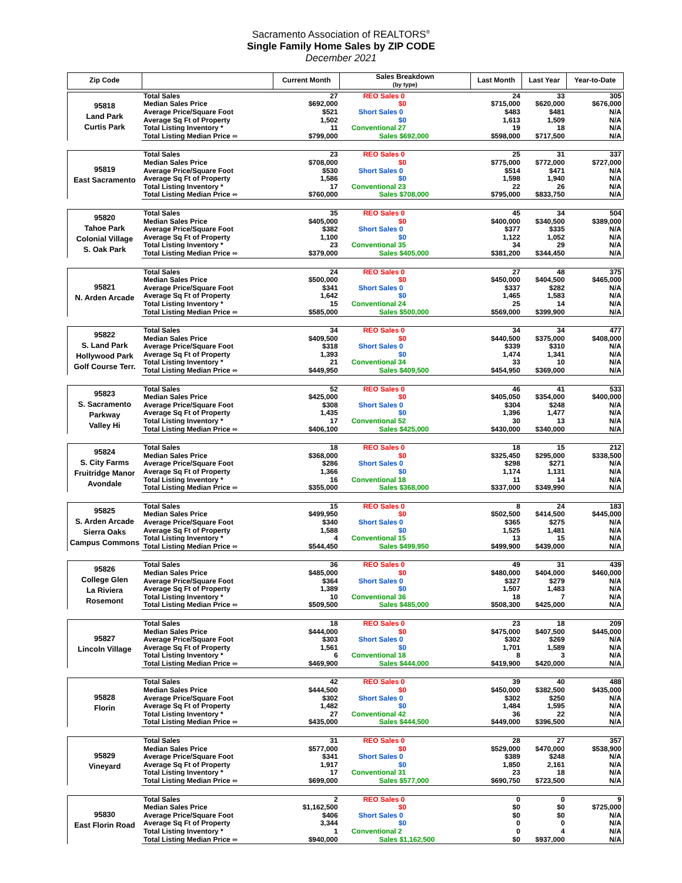Sacramento Association of REALTORS<sup>®</sup>
Single Family Home Sales by ZIP CODE
December 2021
| Zip Code | | Current Month | Sales Breakdown (by type) | Last Month | Last Year | Year-to-Date |
| --- | --- | --- | --- | --- | --- | --- |
| 95818 Land Park Curtis Park | Total Sales | 27 | REO Sales 0 | 24 | 33 | 305 |
| | Median Sales Price | $692,000 | $0 | $715,000 | $620,000 | $676,000 |
| | Average Price/Square Foot | $521 | Short Sales 0 | $483 | $481 | N/A |
| | Average Sq Ft of Property | 1,502 | $0 | 1,613 | 1,509 | N/A |
| | Total Listing Inventory * | 11 | Conventional 27 | 19 | 18 | N/A |
| | Total Listing Median Price ∞ | $799,000 | Sales $692,000 | $598,000 | $717,500 | N/A |
| 95819 East Sacramento | Total Sales | 23 | REO Sales 0 | 25 | 31 | 337 |
| | Median Sales Price | $708,000 | $0 | $775,000 | $772,000 | $727,000 |
| | Average Price/Square Foot | $530 | Short Sales 0 | $514 | $471 | N/A |
| | Average Sq Ft of Property | 1,586 | $0 | 1,598 | 1,940 | N/A |
| | Total Listing Inventory * | 17 | Conventional 23 | 22 | 26 | N/A |
| | Total Listing Median Price ∞ | $760,000 | Sales $708,000 | $795,000 | $833,750 | N/A |
| 95820 Tahoe Park Colonial Village S. Oak Park | Total Sales | 35 | REO Sales 0 | 45 | 34 | 504 |
| | Median Sales Price | $405,000 | $0 | $400,000 | $340,500 | $389,000 |
| | Average Price/Square Foot | $382 | Short Sales 0 | $377 | $335 | N/A |
| | Average Sq Ft of Property | 1,100 | $0 | 1,122 | 1,052 | N/A |
| | Total Listing Inventory * | 23 | Conventional 35 | 34 | 29 | N/A |
| | Total Listing Median Price ∞ | $379,000 | Sales $405,000 | $381,200 | $344,450 | N/A |
| 95821 N. Arden Arcade | Total Sales | 24 | REO Sales 0 | 27 | 48 | 375 |
| | Median Sales Price | $500,000 | $0 | $450,000 | $404,500 | $465,000 |
| | Average Price/Square Foot | $341 | Short Sales 0 | $337 | $282 | N/A |
| | Average Sq Ft of Property | 1,642 | $0 | 1,465 | 1,583 | N/A |
| | Total Listing Inventory * | 15 | Conventional 24 | 25 | 14 | N/A |
| | Total Listing Median Price ∞ | $585,000 | Sales $500,000 | $569,000 | $399,900 | N/A |
| 95822 S. Land Park Hollywood Park Golf Course Terr. | Total Sales | 34 | REO Sales 0 | 34 | 34 | 477 |
| | Median Sales Price | $409,500 | $0 | $440,500 | $375,000 | $408,000 |
| | Average Price/Square Foot | $318 | Short Sales 0 | $339 | $310 | N/A |
| | Average Sq Ft of Property | 1,393 | $0 | 1,474 | 1,341 | N/A |
| | Total Listing Inventory * | 21 | Conventional 34 | 33 | 10 | N/A |
| | Total Listing Median Price ∞ | $449,950 | Sales $409,500 | $454,950 | $369,000 | N/A |
| 95823 S. Sacramento Parkway Valley Hi | Total Sales | 52 | REO Sales 0 | 46 | 41 | 533 |
| | Median Sales Price | $425,000 | $0 | $405,050 | $354,000 | $400,000 |
| | Average Price/Square Foot | $308 | Short Sales 0 | $304 | $248 | N/A |
| | Average Sq Ft of Property | 1,435 | $0 | 1,396 | 1,477 | N/A |
| | Total Listing Inventory * | 17 | Conventional 52 | 30 | 13 | N/A |
| | Total Listing Median Price ∞ | $406,100 | Sales $425,000 | $430,000 | $340,000 | N/A |
| 95824 S. City Farms Fruitridge Manor Avondale | Total Sales | 18 | REO Sales 0 | 18 | 15 | 212 |
| | Median Sales Price | $368,000 | $0 | $325,450 | $295,000 | $338,500 |
| | Average Price/Square Foot | $286 | Short Sales 0 | $298 | $271 | N/A |
| | Average Sq Ft of Property | 1,366 | $0 | 1,174 | 1,131 | N/A |
| | Total Listing Inventory * | 16 | Conventional 18 | 11 | 14 | N/A |
| | Total Listing Median Price ∞ | $355,000 | Sales $368,000 | $337,000 | $349,990 | N/A |
| 95825 S. Arden Arcade Sierra Oaks Campus Commons | Total Sales | 15 | REO Sales 0 | 8 | 24 | 183 |
| | Median Sales Price | $499,950 | $0 | $502,500 | $414,500 | $445,000 |
| | Average Price/Square Foot | $340 | Short Sales 0 | $365 | $275 | N/A |
| | Average Sq Ft of Property | 1,588 | $0 | 1,525 | 1,481 | N/A |
| | Total Listing Inventory * | 4 | Conventional 15 | 13 | 15 | N/A |
| | Total Listing Median Price ∞ | $544,450 | Sales $499,950 | $499,900 | $439,000 | N/A |
| 95826 College Glen La Riviera Rosemont | Total Sales | 36 | REO Sales 0 | 49 | 31 | 439 |
| | Median Sales Price | $485,000 | $0 | $480,000 | $404,000 | $460,000 |
| | Average Price/Square Foot | $364 | Short Sales 0 | $327 | $279 | N/A |
| | Average Sq Ft of Property | 1,389 | $0 | 1,507 | 1,483 | N/A |
| | Total Listing Inventory * | 10 | Conventional 36 | 18 | 7 | N/A |
| | Total Listing Median Price ∞ | $509,500 | Sales $485,000 | $508,300 | $425,000 | N/A |
| 95827 Lincoln Village | Total Sales | 18 | REO Sales 0 | 23 | 18 | 209 |
| | Median Sales Price | $444,000 | $0 | $475,000 | $407,500 | $445,000 |
| | Average Price/Square Foot | $303 | Short Sales 0 | $302 | $269 | N/A |
| | Average Sq Ft of Property | 1,561 | $0 | 1,701 | 1,589 | N/A |
| | Total Listing Inventory * | 6 | Conventional 18 | 8 | 3 | N/A |
| | Total Listing Median Price ∞ | $469,900 | Sales $444,000 | $419,900 | $420,000 | N/A |
| 95828 Florin | Total Sales | 42 | REO Sales 0 | 39 | 40 | 488 |
| | Median Sales Price | $444,500 | $0 | $450,000 | $382,500 | $435,000 |
| | Average Price/Square Foot | $302 | Short Sales 0 | $302 | $250 | N/A |
| | Average Sq Ft of Property | 1,482 | $0 | 1,484 | 1,595 | N/A |
| | Total Listing Inventory * | 27 | Conventional 42 | 36 | 22 | N/A |
| | Total Listing Median Price ∞ | $435,000 | Sales $444,500 | $449,000 | $396,500 | N/A |
| 95829 Vineyard | Total Sales | 31 | REO Sales 0 | 28 | 27 | 357 |
| | Median Sales Price | $577,000 | $0 | $529,000 | $470,000 | $538,900 |
| | Average Price/Square Foot | $341 | Short Sales 0 | $389 | $248 | N/A |
| | Average Sq Ft of Property | 1,917 | $0 | 1,850 | 2,161 | N/A |
| | Total Listing Inventory * | 17 | Conventional 31 | 23 | 18 | N/A |
| | Total Listing Median Price ∞ | $699,000 | Sales $577,000 | $690,750 | $723,500 | N/A |
| 95830 East Florin Road | Total Sales | 2 | REO Sales 0 | 0 | 0 | 9 |
| | Median Sales Price | $1,162,500 | $0 | $0 | $0 | $725,000 |
| | Average Price/Square Foot | $406 | Short Sales 0 | $0 | $0 | N/A |
| | Average Sq Ft of Property | 3,344 | $0 | 0 | 0 | N/A |
| | Total Listing Inventory * | 1 | Conventional 2 | 0 | 4 | N/A |
| | Total Listing Median Price ∞ | $940,000 | Sales $1,162,500 | $0 | $937,000 | N/A |